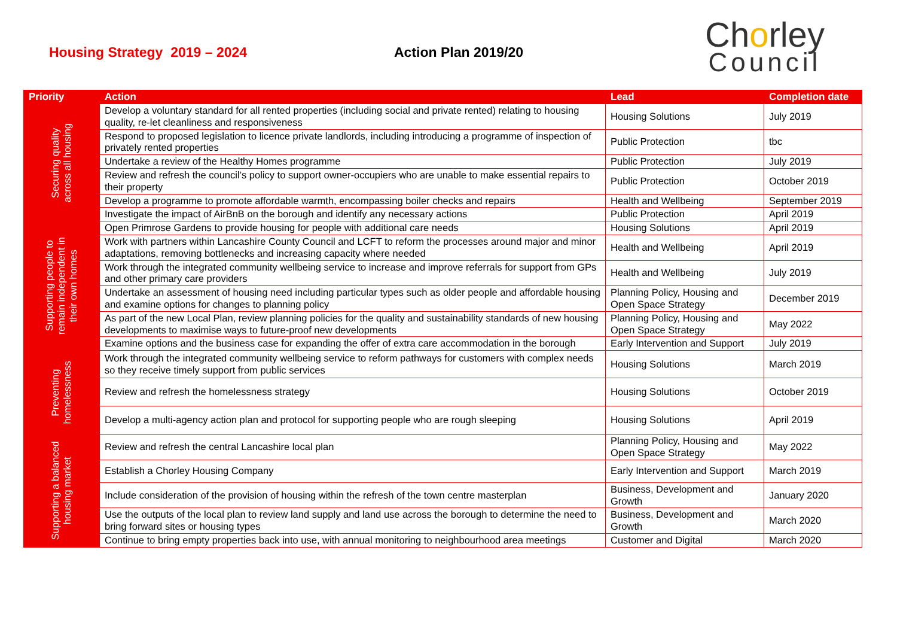Housing Strategy 2019 – 2024 Action Plan 2019/20
Chorley
Council
| Priority | Action | Lead | Completion date |
| --- | --- | --- | --- |
| Securing quality across all housing | Develop a voluntary standard for all rented properties (including social and private rented) relating to housing quality, re-let cleanliness and responsiveness | Housing Solutions | July 2019 |
| | Respond to proposed legislation to licence private landlords, including introducing a programme of inspection of privately rented properties | Public Protection | tbc |
| | Undertake a review of the Healthy Homes programme | Public Protection | July 2019 |
| | Review and refresh the council’s policy to support owner-occupiers who are unable to make essential repairs to their property | Public Protection | October 2019 |
| | Develop a programme to promote affordable warmth, encompassing boiler checks and repairs | Health and Wellbeing | September 2019 |
| | Investigate the impact of AirBnB on the borough and identify any necessary actions | Public Protection | April 2019 |
| Supporting people to remain independent in their own homes | Open Primrose Gardens to provide housing for people with additional care needs | Housing Solutions | April 2019 |
| | Work with partners within Lancashire County Council and LCFT to reform the processes around major and minor adaptations, removing bottlenecks and increasing capacity where needed | Health and Wellbeing | April 2019 |
| | Work through the integrated community wellbeing service to increase and improve referrals for support from GPs and other primary care providers | Health and Wellbeing | July 2019 |
| | Undertake an assessment of housing need including particular types such as older people and affordable housing and examine options for changes to planning policy | Planning Policy, Housing and Open Space Strategy | December 2019 |
| | As part of the new Local Plan, review planning policies for the quality and sustainability standards of new housing developments to maximise ways to future-proof new developments | Planning Policy, Housing and Open Space Strategy | May 2022 |
| | Examine options and the business case for expanding the offer of extra care accommodation in the borough | Early Intervention and Support | July 2019 |
| Preventing homelessness | Work through the integrated community wellbeing service to reform pathways for customers with complex needs so they receive timely support from public services | Housing Solutions | March 2019 |
| | Review and refresh the homelessness strategy | Housing Solutions | October 2019 |
| | Develop a multi-agency action plan and protocol for supporting people who are rough sleeping | Housing Solutions | April 2019 |
| Supporting a balanced housing market | Review and refresh the central Lancashire local plan | Planning Policy, Housing and Open Space Strategy | May 2022 |
| | Establish a Chorley Housing Company | Early Intervention and Support | March 2019 |
| | Include consideration of the provision of housing within the refresh of the town centre masterplan | Business, Development and Growth | January 2020 |
| | Use the outputs of the local plan to review land supply and land use across the borough to determine the need to bring forward sites or housing types | Business, Development and Growth | March 2020 |
| | Continue to bring empty properties back into use, with annual monitoring to neighbourhood area meetings | Customer and Digital | March 2020 |